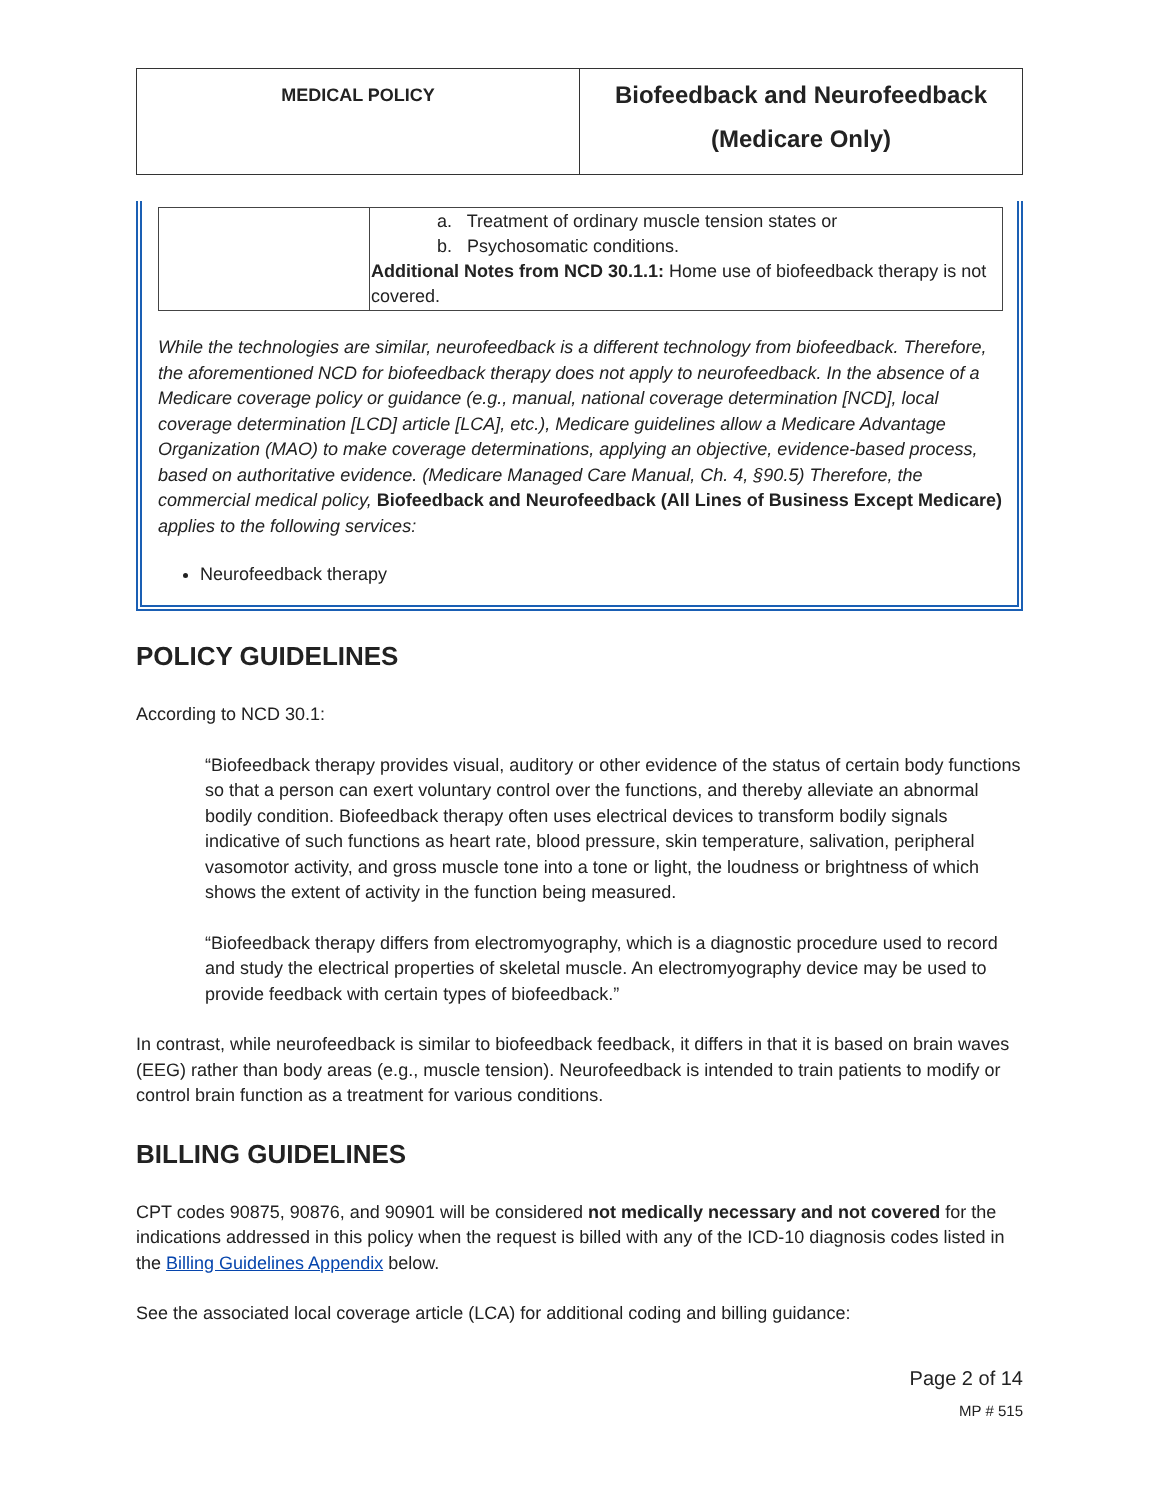| MEDICAL POLICY | Biofeedback and Neurofeedback (Medicare Only) |
| | a. Treatment of ordinary muscle tension states or b. Psychosomatic conditions. Additional Notes from NCD 30.1.1: Home use of biofeedback therapy is not covered. |
While the technologies are similar, neurofeedback is a different technology from biofeedback. Therefore, the aforementioned NCD for biofeedback therapy does not apply to neurofeedback. In the absence of a Medicare coverage policy or guidance (e.g., manual, national coverage determination [NCD], local coverage determination [LCD] article [LCA], etc.), Medicare guidelines allow a Medicare Advantage Organization (MAO) to make coverage determinations, applying an objective, evidence-based process, based on authoritative evidence. (Medicare Managed Care Manual, Ch. 4, §90.5) Therefore, the commercial medical policy, Biofeedback and Neurofeedback (All Lines of Business Except Medicare) applies to the following services:
Neurofeedback therapy
POLICY GUIDELINES
According to NCD 30.1:
“Biofeedback therapy provides visual, auditory or other evidence of the status of certain body functions so that a person can exert voluntary control over the functions, and thereby alleviate an abnormal bodily condition. Biofeedback therapy often uses electrical devices to transform bodily signals indicative of such functions as heart rate, blood pressure, skin temperature, salivation, peripheral vasomotor activity, and gross muscle tone into a tone or light, the loudness or brightness of which shows the extent of activity in the function being measured.
“Biofeedback therapy differs from electromyography, which is a diagnostic procedure used to record and study the electrical properties of skeletal muscle. An electromyography device may be used to provide feedback with certain types of biofeedback.”
In contrast, while neurofeedback is similar to biofeedback feedback, it differs in that it is based on brain waves (EEG) rather than body areas (e.g., muscle tension). Neurofeedback is intended to train patients to modify or control brain function as a treatment for various conditions.
BILLING GUIDELINES
CPT codes 90875, 90876, and 90901 will be considered not medically necessary and not covered for the indications addressed in this policy when the request is billed with any of the ICD-10 diagnosis codes listed in the Billing Guidelines Appendix below.
See the associated local coverage article (LCA) for additional coding and billing guidance:
Page 2 of 14
MP # 515